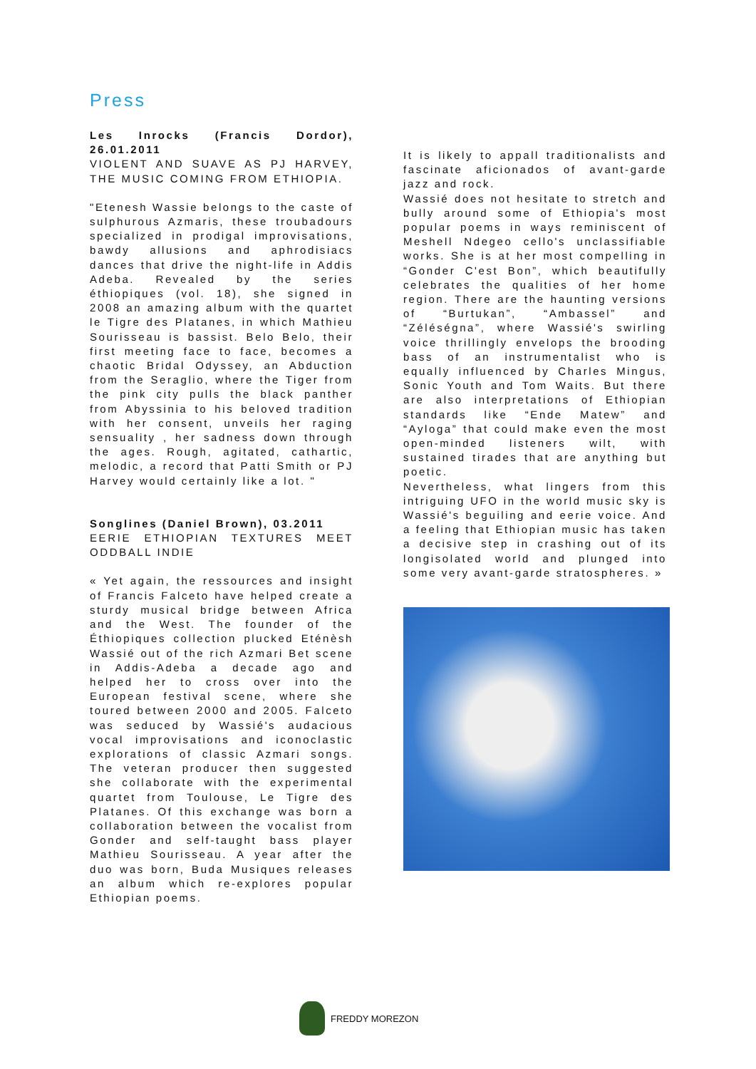Press
Les Inrocks (Francis Dordor), 26.01.2011
VIOLENT AND SUAVE AS PJ HARVEY, THE MUSIC COMING FROM ETHIOPIA.
"Etenesh Wassie belongs to the caste of sulphurous Azmaris, these troubadours specialized in prodigal improvisations, bawdy allusions and aphrodisiacs dances that drive the night-life in Addis Adeba. Revealed by the series éthiopiques (vol. 18), she signed in 2008 an amazing album with the quartet le Tigre des Platanes, in which Mathieu Sourisseau is bassist. Belo Belo, their first meeting face to face, becomes a chaotic Bridal Odyssey, an Abduction from the Seraglio, where the Tiger from the pink city pulls the black panther from Abyssinia to his beloved tradition with her consent, unveils her raging sensuality , her sadness down through the ages. Rough, agitated, cathartic, melodic, a record that Patti Smith or PJ Harvey would certainly like a lot. "
Songlines (Daniel Brown), 03.2011
EERIE ETHIOPIAN TEXTURES MEET ODDBALL INDIE
« Yet again, the ressources and insight of Francis Falceto have helped create a sturdy musical bridge between Africa and the West. The founder of the Éthiopiques collection plucked Eténèsh Wassié out of the rich Azmari Bet scene in Addis-Adeba a decade ago and helped her to cross over into the European festival scene, where she toured between 2000 and 2005. Falceto was seduced by Wassié's audacious vocal improvisations and iconoclastic explorations of classic Azmari songs. The veteran producer then suggested she collaborate with the experimental quartet from Toulouse, Le Tigre des Platanes. Of this exchange was born a collaboration between the vocalist from Gonder and self-taught bass player Mathieu Sourisseau. A year after the duo was born, Buda Musiques releases an album which re-explores popular Ethiopian poems.
It is likely to appall traditionalists and fascinate aficionados of avant-garde jazz and rock.
Wassié does not hesitate to stretch and bully around some of Ethiopia's most popular poems in ways reminiscent of Meshell Ndegeo cello's unclassifiable works. She is at her most compelling in “Gonder C'est Bon”, which beautifully celebrates the qualities of her home region. There are the haunting versions of “Burtukan”, “Ambassel” and “Zéléségna”, where Wassié's swirling voice thrillingly envelops the brooding bass of an instrumentalist who is equally influenced by Charles Mingus, Sonic Youth and Tom Waits. But there are also interpretations of Ethiopian standards like “Ende Matew” and “Ayloga” that could make even the most open-minded listeners wilt, with sustained tirades that are anything but poetic.
Nevertheless, what lingers from this intriguing UFO in the world music sky is Wassié's beguiling and eerie voice. And a feeling that Ethiopian music has taken a decisive step in crashing out of its longisolated world and plunged into some very avant-garde stratospheres. »
FREDDY MOREZON